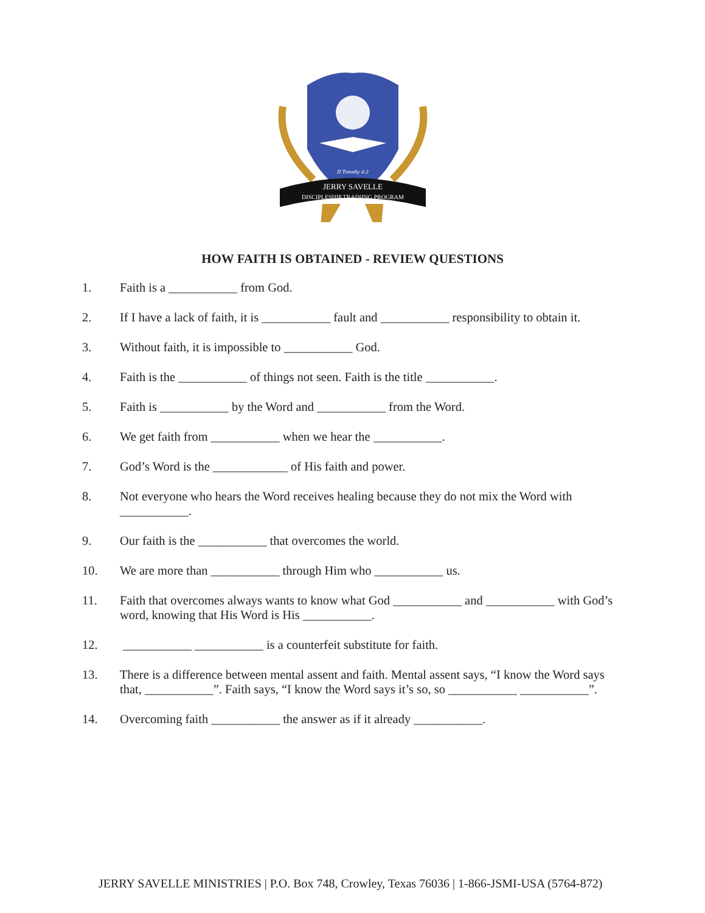II Timothy 4:2
JERRY SAVELLE
DISCIPLESHIP TRAINING PROGRAM
HOW FAITH IS OBTAINED - REVIEW QUESTIONS
1. Faith is a ___________ from God.
2. If I have a lack of faith, it is ___________ fault and ___________ responsibility to obtain it.
3. Without faith, it is impossible to ___________ God.
4. Faith is the ___________ of things not seen. Faith is the title ___________.
5. Faith is ___________ by the Word and ___________ from the Word.
6. We get faith from ___________ when we hear the ___________.
7. God’s Word is the ____________ of His faith and power.
8. Not everyone who hears the Word receives healing because they do not mix the Word with ___________.
9. Our faith is the ___________ that overcomes the world.
10. We are more than ___________ through Him who ___________ us.
11. Faith that overcomes always wants to know what God ___________ and ___________ with God’s word, knowing that His Word is His ___________.
12. ___________ ___________ is a counterfeit substitute for faith.
13. There is a difference between mental assent and faith. Mental assent says, “I know the Word says that, ___________”. Faith says, “I know the Word says it’s so, so ___________ ___________”.
14. Overcoming faith ___________ the answer as if it already ___________.
JERRY SAVELLE MINISTRIES | P.O. Box 748, Crowley, Texas 76036 | 1-866-JSMI-USA (5764-872)